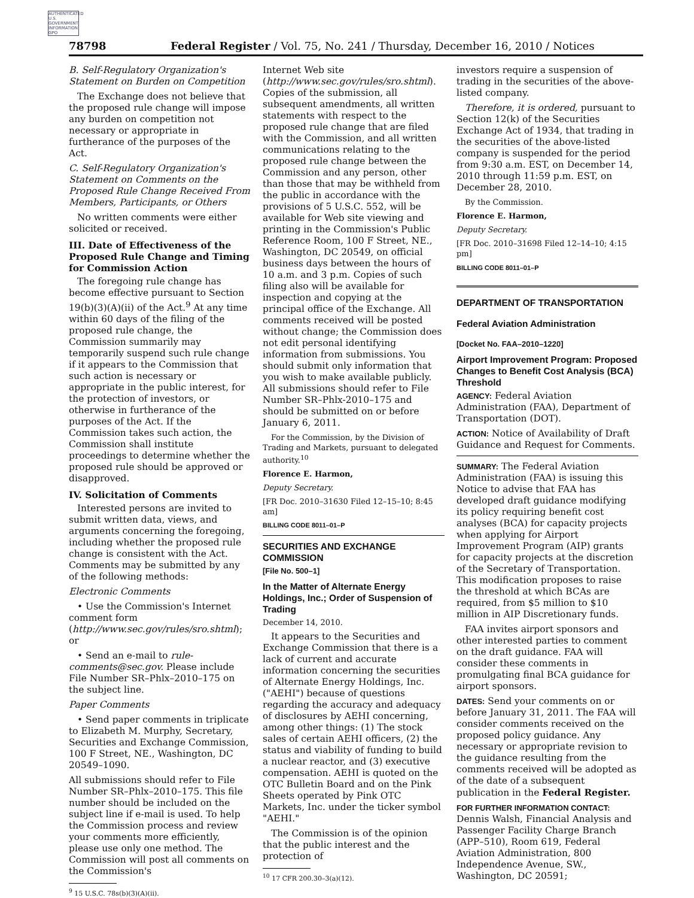AUTHENTICATED U.S. GOVERNMENT INFORMATION GPO
78798 Federal Register / Vol. 75, No. 241 / Thursday, December 16, 2010 / Notices
B. Self-Regulatory Organization's Statement on Burden on Competition
The Exchange does not believe that the proposed rule change will impose any burden on competition not necessary or appropriate in furtherance of the purposes of the Act.
C. Self-Regulatory Organization's Statement on Comments on the Proposed Rule Change Received From Members, Participants, or Others
No written comments were either solicited or received.
III. Date of Effectiveness of the Proposed Rule Change and Timing for Commission Action
The foregoing rule change has become effective pursuant to Section 19(b)(3)(A)(ii) of the Act.<sup>9</sup> At any time within 60 days of the filing of the proposed rule change, the Commission summarily may temporarily suspend such rule change if it appears to the Commission that such action is necessary or appropriate in the public interest, for the protection of investors, or otherwise in furtherance of the purposes of the Act. If the Commission takes such action, the Commission shall institute proceedings to determine whether the proposed rule should be approved or disapproved.
IV. Solicitation of Comments
Interested persons are invited to submit written data, views, and arguments concerning the foregoing, including whether the proposed rule change is consistent with the Act. Comments may be submitted by any of the following methods:
Electronic Comments
• Use the Commission's Internet comment form (http://www.sec.gov/rules/sro.shtml); or
• Send an e-mail to rule-comments@sec.gov. Please include File Number SR–Phlx–2010–175 on the subject line.
Paper Comments
• Send paper comments in triplicate to Elizabeth M. Murphy, Secretary, Securities and Exchange Commission, 100 F Street, NE., Washington, DC 20549–1090.
All submissions should refer to File Number SR–Phlx–2010–175. This file number should be included on the subject line if e-mail is used. To help the Commission process and review your comments more efficiently, please use only one method. The Commission will post all comments on the Commission's
<sup>9</sup> 15 U.S.C. 78s(b)(3)(A)(ii).
Internet Web site (http://www.sec.gov/rules/sro.shtml). Copies of the submission, all subsequent amendments, all written statements with respect to the proposed rule change that are filed with the Commission, and all written communications relating to the proposed rule change between the Commission and any person, other than those that may be withheld from the public in accordance with the provisions of 5 U.S.C. 552, will be available for Web site viewing and printing in the Commission's Public Reference Room, 100 F Street, NE., Washington, DC 20549, on official business days between the hours of 10 a.m. and 3 p.m. Copies of such filing also will be available for inspection and copying at the principal office of the Exchange. All comments received will be posted without change; the Commission does not edit personal identifying information from submissions. You should submit only information that you wish to make available publicly. All submissions should refer to File Number SR–Phlx-2010–175 and should be submitted on or before January 6, 2011.
For the Commission, by the Division of Trading and Markets, pursuant to delegated authority.<sup>10</sup>
Florence E. Harmon,
Deputy Secretary.
[FR Doc. 2010–31630 Filed 12–15–10; 8:45 am]
BILLING CODE 8011–01–P
SECURITIES AND EXCHANGE COMMISSION
[File No. 500–1]
In the Matter of Alternate Energy Holdings, Inc.; Order of Suspension of Trading
December 14, 2010.
It appears to the Securities and Exchange Commission that there is a lack of current and accurate information concerning the securities of Alternate Energy Holdings, Inc. ("AEHI") because of questions regarding the accuracy and adequacy of disclosures by AEHI concerning, among other things: (1) The stock sales of certain AEHI officers, (2) the status and viability of funding to build a nuclear reactor, and (3) executive compensation. AEHI is quoted on the OTC Bulletin Board and on the Pink Sheets operated by Pink OTC Markets, Inc. under the ticker symbol "AEHI."
The Commission is of the opinion that the public interest and the protection of
<sup>10</sup> 17 CFR 200.30–3(a)(12).
investors require a suspension of trading in the securities of the above-listed company.
Therefore, it is ordered, pursuant to Section 12(k) of the Securities Exchange Act of 1934, that trading in the securities of the above-listed company is suspended for the period from 9:30 a.m. EST, on December 14, 2010 through 11:59 p.m. EST, on December 28, 2010.
By the Commission.
Florence E. Harmon,
Deputy Secretary.
[FR Doc. 2010–31698 Filed 12–14–10; 4:15 pm]
BILLING CODE 8011–01–P
DEPARTMENT OF TRANSPORTATION
Federal Aviation Administration
[Docket No. FAA–2010–1220]
Airport Improvement Program: Proposed Changes to Benefit Cost Analysis (BCA) Threshold
AGENCY: Federal Aviation Administration (FAA), Department of Transportation (DOT).
ACTION: Notice of Availability of Draft Guidance and Request for Comments.
SUMMARY: The Federal Aviation Administration (FAA) is issuing this Notice to advise that FAA has developed draft guidance modifying its policy requiring benefit cost analyses (BCA) for capacity projects when applying for Airport Improvement Program (AIP) grants for capacity projects at the discretion of the Secretary of Transportation. This modification proposes to raise the threshold at which BCAs are required, from $5 million to $10 million in AIP Discretionary funds.
FAA invites airport sponsors and other interested parties to comment on the draft guidance. FAA will consider these comments in promulgating final BCA guidance for airport sponsors.
DATES: Send your comments on or before January 31, 2011. The FAA will consider comments received on the proposed policy guidance. Any necessary or appropriate revision to the guidance resulting from the comments received will be adopted as of the date of a subsequent publication in the Federal Register.
FOR FURTHER INFORMATION CONTACT: Dennis Walsh, Financial Analysis and Passenger Facility Charge Branch (APP–510), Room 619, Federal Aviation Administration, 800 Independence Avenue, SW., Washington, DC 20591;